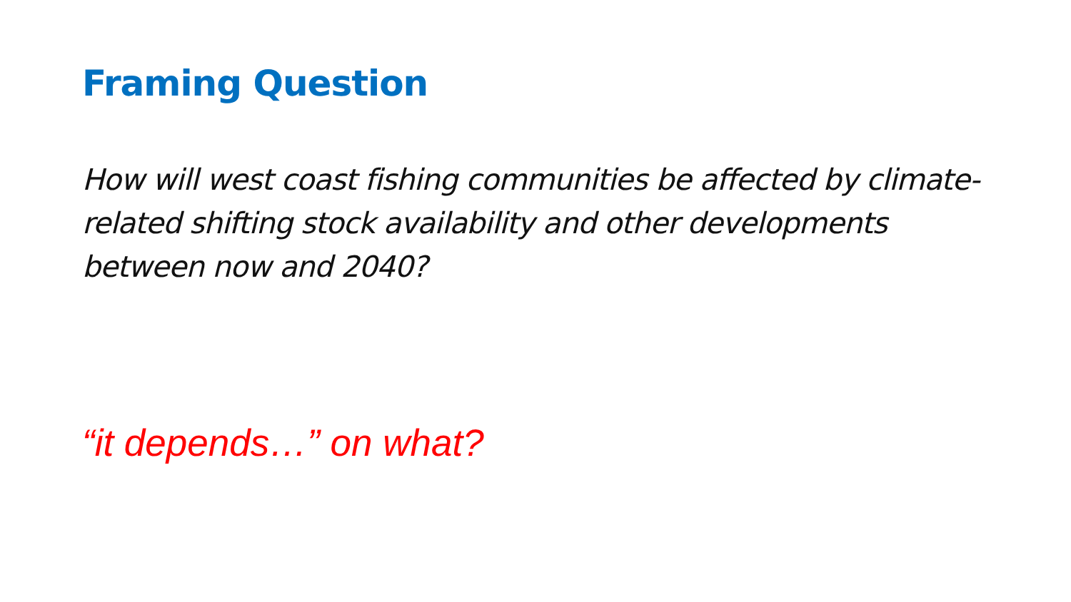Framing Question
How will west coast fishing communities be affected by climate-related shifting stock availability and other developments between now and 2040?
“it depends…” on what?